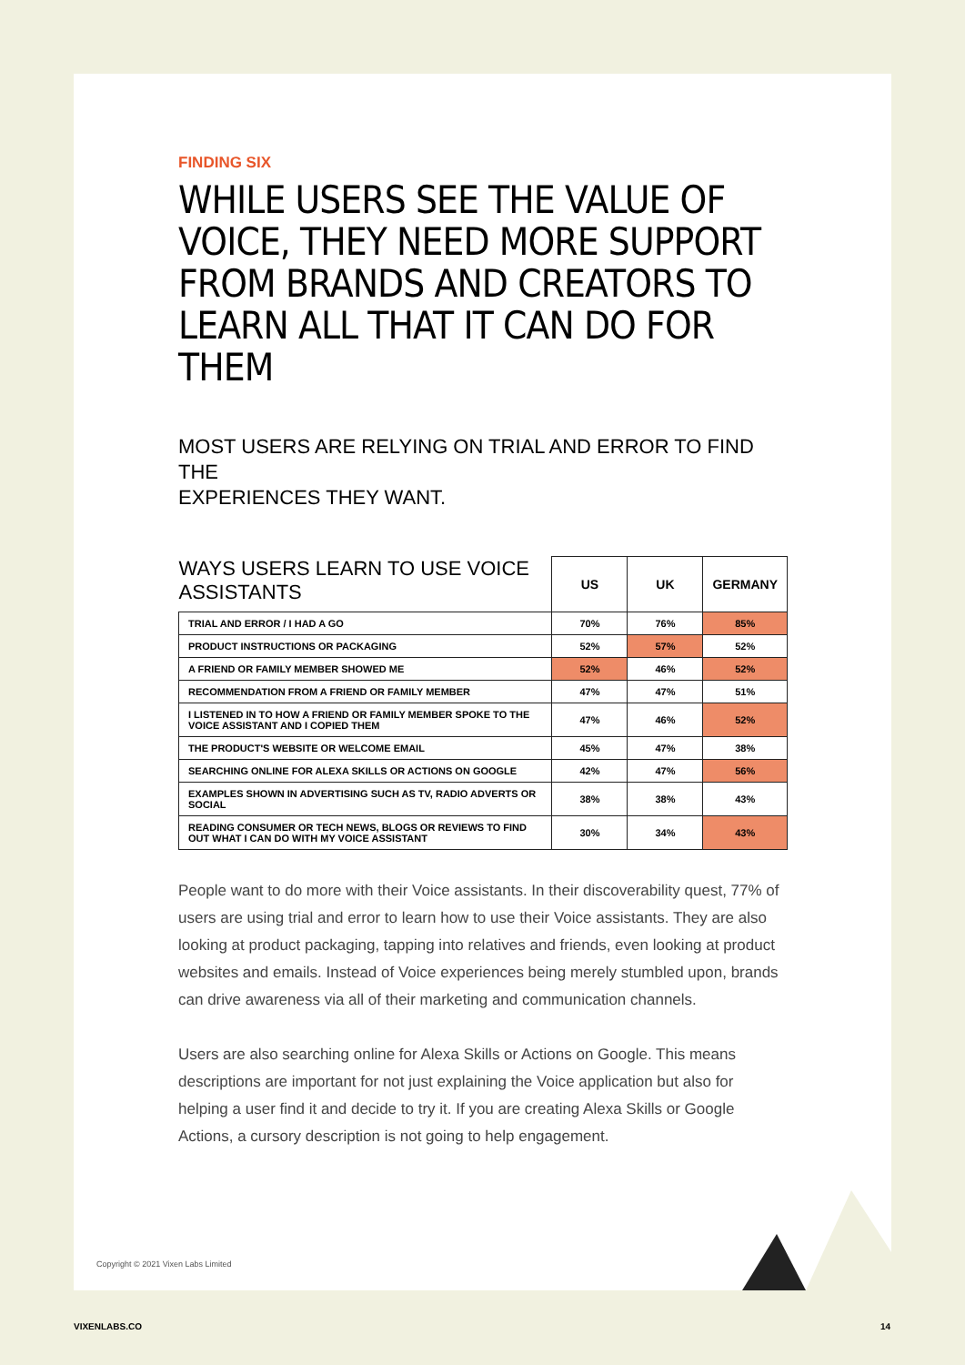FINDING SIX
WHILE USERS SEE THE VALUE OF VOICE, THEY NEED MORE SUPPORT FROM BRANDS AND CREATORS TO LEARN ALL THAT IT CAN DO FOR THEM
MOST USERS ARE RELYING ON TRIAL AND ERROR TO FIND THE
EXPERIENCES THEY WANT.
| WAYS USERS LEARN TO USE VOICE ASSISTANTS | US | UK | GERMANY |
| --- | --- | --- | --- |
| TRIAL AND ERROR / I HAD A GO | 70% | 76% | 85% |
| PRODUCT INSTRUCTIONS OR PACKAGING | 52% | 57% | 52% |
| A FRIEND OR FAMILY MEMBER SHOWED ME | 52% | 46% | 52% |
| RECOMMENDATION FROM A FRIEND OR FAMILY MEMBER | 47% | 47% | 51% |
| I LISTENED IN TO HOW A FRIEND OR FAMILY MEMBER SPOKE TO THE VOICE ASSISTANT AND I COPIED THEM | 47% | 46% | 52% |
| THE PRODUCT'S WEBSITE OR WELCOME EMAIL | 45% | 47% | 38% |
| SEARCHING ONLINE FOR ALEXA SKILLS OR ACTIONS ON GOOGLE | 42% | 47% | 56% |
| EXAMPLES SHOWN IN ADVERTISING SUCH AS TV, RADIO ADVERTS OR SOCIAL | 38% | 38% | 43% |
| READING CONSUMER OR TECH NEWS, BLOGS OR REVIEWS TO FIND OUT WHAT I CAN DO WITH MY VOICE ASSISTANT | 30% | 34% | 43% |
People want to do more with their Voice assistants. In their discoverability quest, 77% of users are using trial and error to learn how to use their Voice assistants. They are also looking at product packaging, tapping into relatives and friends, even looking at product websites and emails. Instead of Voice experiences being merely stumbled upon, brands can drive awareness via all of their marketing and communication channels.
Users are also searching online for Alexa Skills or Actions on Google. This means descriptions are important for not just explaining the Voice application but also for helping a user find it and decide to try it. If you are creating Alexa Skills or Google Actions, a cursory description is not going to help engagement.
Copyright © 2021 Vixen Labs Limited
VIXENLABS.CO 14